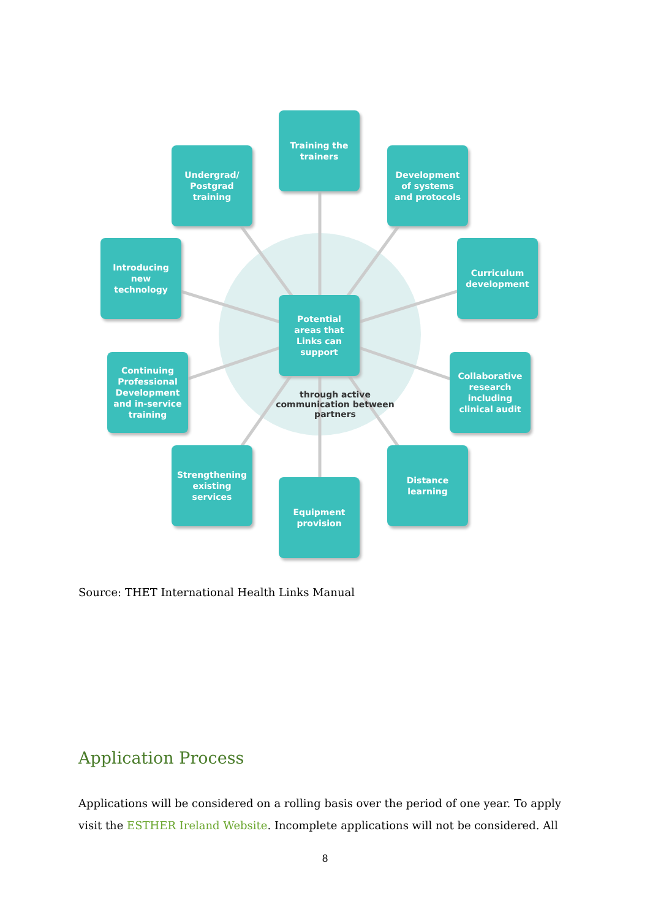Training the
trainers
Undergrad/
Postgrad
training
Development
of systems
and protocols
Introducing
new
technology
Curriculum
development
Potential
areas that
Links can
support
Continuing
Professional
Development
and in-service
training
Collaborative
research
including
clinical audit
through active communication between partners
Strengthening
existing
services
Distance
learning
Equipment
provision
Source: THET International Health Links Manual
Application Process
Applications will be considered on a rolling basis over the period of one year. To apply visit the ESTHER Ireland Website. Incomplete applications will not be considered. All
8